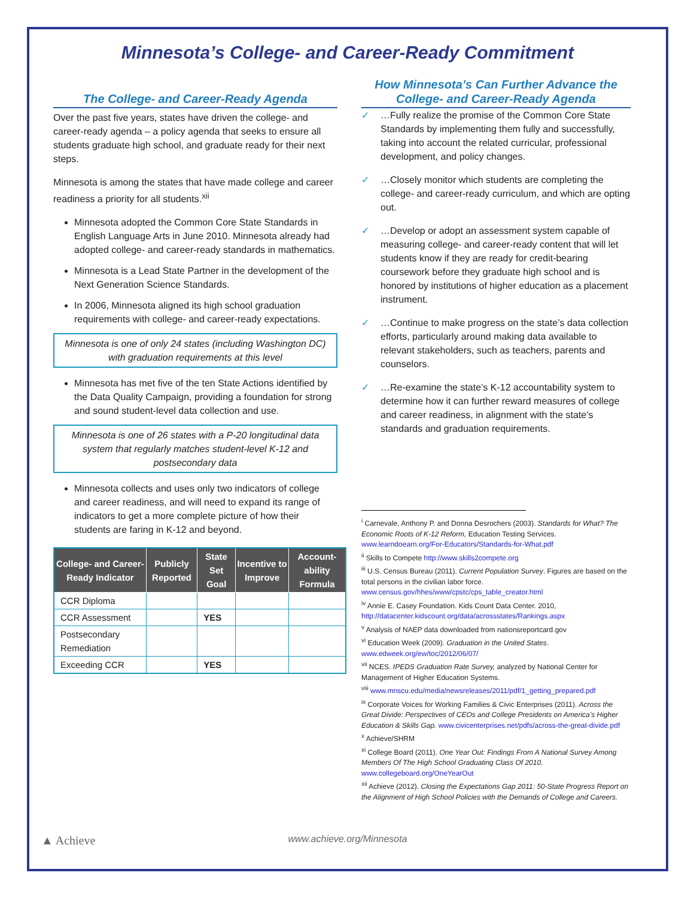Minnesota’s College- and Career-Ready Commitment
The College- and Career-Ready Agenda
Over the past five years, states have driven the college- and career-ready agenda – a policy agenda that seeks to ensure all students graduate high school, and graduate ready for their next steps.
Minnesota is among the states that have made college and career readiness a priority for all students.<sup>xii</sup>
Minnesota adopted the Common Core State Standards in English Language Arts in June 2010. Minnesota already had adopted college- and career-ready standards in mathematics.
Minnesota is a Lead State Partner in the development of the Next Generation Science Standards.
In 2006, Minnesota aligned its high school graduation requirements with college- and career-ready expectations.
Minnesota is one of only 24 states (including Washington DC) with graduation requirements at this level
Minnesota has met five of the ten State Actions identified by the Data Quality Campaign, providing a foundation for strong and sound student-level data collection and use.
Minnesota is one of 26 states with a P-20 longitudinal data system that regularly matches student-level K-12 and postsecondary data
Minnesota collects and uses only two indicators of college and career readiness, and will need to expand its range of indicators to get a more complete picture of how their students are faring in K-12 and beyond.
| College- and Career-Ready Indicator | Publicly Reported | State Set Goal | Incentive to Improve | Account-ability Formula |
| --- | --- | --- | --- | --- |
| CCR Diploma | | | | |
| CCR Assessment | | YES | | |
| Postsecondary Remediation | | | | |
| Exceeding CCR | | YES | | |
How Minnesota’s Can Further Advance the College- and Career-Ready Agenda
✓ …Fully realize the promise of the Common Core State Standards by implementing them fully and successfully, taking into account the related curricular, professional development, and policy changes.
✓ …Closely monitor which students are completing the college- and career-ready curriculum, and which are opting out.
✓ …Develop or adopt an assessment system capable of measuring college- and career-ready content that will let students know if they are ready for credit-bearing coursework before they graduate high school and is honored by institutions of higher education as a placement instrument.
✓ …Continue to make progress on the state’s data collection efforts, particularly around making data available to relevant stakeholders, such as teachers, parents and counselors.
✓ …Re-examine the state’s K-12 accountability system to determine how it can further reward measures of college and career readiness, in alignment with the state’s standards and graduation requirements.
<sup>i</sup> Carnevale, Anthony P. and Donna Desrochers (2003). Standards for What? The Economic Roots of K-12 Reform, Education Testing Services. www.learndoearn.org/For-Educators/Standards-for-What.pdf
<sup>ii</sup> Skills to Compete http://www.skills2compete.org
<sup>iii</sup> U.S. Census Bureau (2011). Current Population Survey. Figures are based on the total persons in the civilian labor force. www.census.gov/hhes/www/cpstc/cps_table_creator.html
<sup>iv</sup> Annie E. Casey Foundation. Kids Count Data Center. 2010, http://datacenter.kidscount.org/data/acrossstates/Rankings.aspx
<sup>v</sup> Analysis of NAEP data downloaded from nationsreportcard.gov
<sup>vi</sup> Education Week (2009). Graduation in the United States. www.edweek.org/ew/toc/2012/06/07/
<sup>vii</sup> NCES. IPEDS Graduation Rate Survey, analyzed by National Center for Management of Higher Education Systems.
<sup>viii</sup> www.mnscu.edu/media/newsreleases/2011/pdf/1_getting_prepared.pdf
<sup>ix</sup> Corporate Voices for Working Families & Civic Enterprises (2011). Across the Great Divide: Perspectives of CEOs and College Presidents on America’s Higher Education & Skills Gap. www.civicenterprises.net/pdfs/across-the-great-divide.pdf
<sup>x</sup> Achieve/SHRM
<sup>xi</sup> College Board (2011). One Year Out: Findings From A National Survey Among Members Of The High School Graduating Class Of 2010. www.collegeboard.org/OneYearOut
<sup>xii</sup> Achieve (2012). Closing the Expectations Gap 2011: 50-State Progress Report on the Alignment of High School Policies with the Demands of College and Careers.
▲ Achieve
www.achieve.org/Minnesota